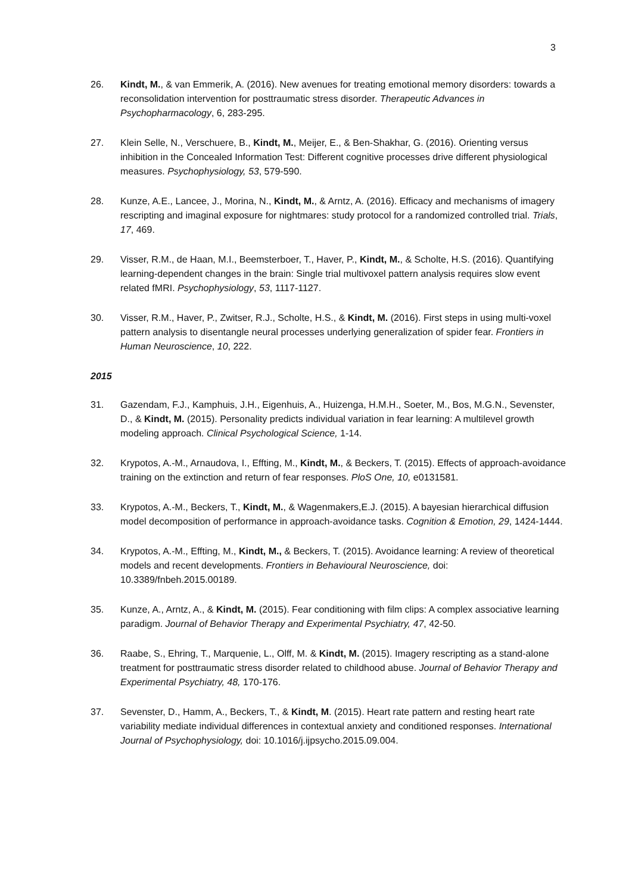3
26. Kindt, M., & van Emmerik, A. (2016). New avenues for treating emotional memory disorders: towards a reconsolidation intervention for posttraumatic stress disorder. Therapeutic Advances in Psychopharmacology, 6, 283-295.
27. Klein Selle, N., Verschuere, B., Kindt, M., Meijer, E., & Ben-Shakhar, G. (2016). Orienting versus inhibition in the Concealed Information Test: Different cognitive processes drive different physiological measures. Psychophysiology, 53, 579-590.
28. Kunze, A.E., Lancee, J., Morina, N., Kindt, M., & Arntz, A. (2016). Efficacy and mechanisms of imagery rescripting and imaginal exposure for nightmares: study protocol for a randomized controlled trial. Trials, 17, 469.
29. Visser, R.M., de Haan, M.I., Beemsterboer, T., Haver, P., Kindt, M., & Scholte, H.S. (2016). Quantifying learning-dependent changes in the brain: Single trial multivoxel pattern analysis requires slow event related fMRI. Psychophysiology, 53, 1117-1127.
30. Visser, R.M., Haver, P., Zwitser, R.J., Scholte, H.S., & Kindt, M. (2016). First steps in using multi-voxel pattern analysis to disentangle neural processes underlying generalization of spider fear. Frontiers in Human Neuroscience, 10, 222.
2015
31. Gazendam, F.J., Kamphuis, J.H., Eigenhuis, A., Huizenga, H.M.H., Soeter, M., Bos, M.G.N., Sevenster, D., & Kindt, M. (2015). Personality predicts individual variation in fear learning: A multilevel growth modeling approach. Clinical Psychological Science, 1-14.
32. Krypotos, A.-M., Arnaudova, I., Effting, M., Kindt, M., & Beckers, T. (2015). Effects of approach-avoidance training on the extinction and return of fear responses. PloS One, 10, e0131581.
33. Krypotos, A.-M., Beckers, T., Kindt, M., & Wagenmakers,E.J. (2015). A bayesian hierarchical diffusion model decomposition of performance in approach-avoidance tasks. Cognition & Emotion, 29, 1424-1444.
34. Krypotos, A.-M., Effting, M., Kindt, M., & Beckers, T. (2015). Avoidance learning: A review of theoretical models and recent developments. Frontiers in Behavioural Neuroscience, doi: 10.3389/fnbeh.2015.00189.
35. Kunze, A., Arntz, A., & Kindt, M. (2015). Fear conditioning with film clips: A complex associative learning paradigm. Journal of Behavior Therapy and Experimental Psychiatry, 47, 42-50.
36. Raabe, S., Ehring, T., Marquenie, L., Olff, M. & Kindt, M. (2015). Imagery rescripting as a stand-alone treatment for posttraumatic stress disorder related to childhood abuse. Journal of Behavior Therapy and Experimental Psychiatry, 48, 170-176.
37. Sevenster, D., Hamm, A., Beckers, T., & Kindt, M. (2015). Heart rate pattern and resting heart rate variability mediate individual differences in contextual anxiety and conditioned responses. International Journal of Psychophysiology, doi: 10.1016/j.ijpsycho.2015.09.004.